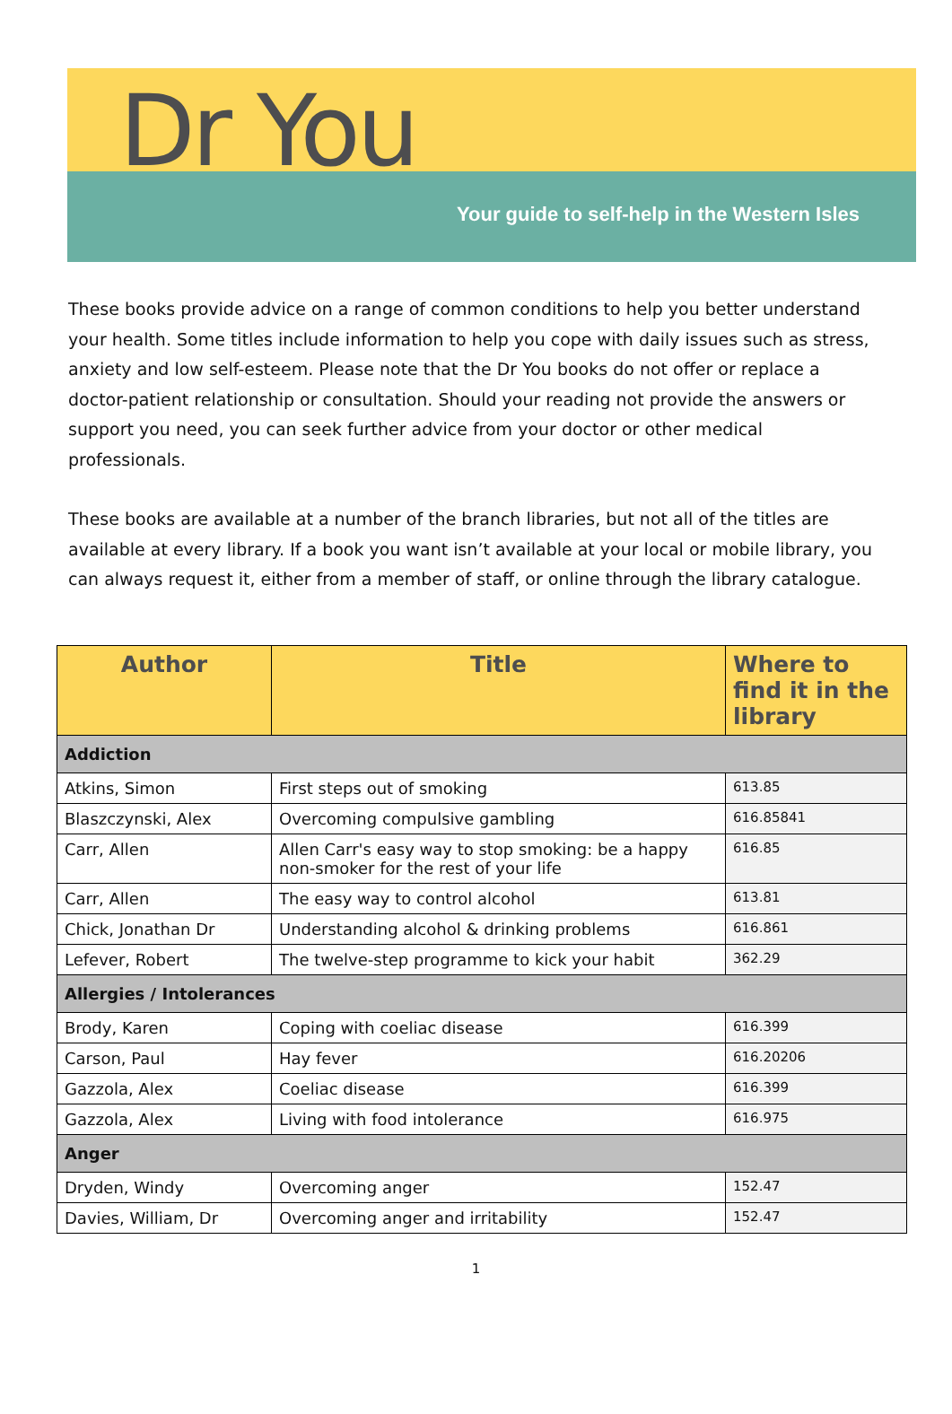Dr You
Your guide to self-help in the Western Isles
These books provide advice on a range of common conditions to help you better understand your health. Some titles include information to help you cope with daily issues such as stress, anxiety and low self-esteem. Please note that the Dr You books do not offer or replace a doctor-patient relationship or consultation. Should your reading not provide the answers or support you need, you can seek further advice from your doctor or other medical professionals.
These books are available at a number of the branch libraries, but not all of the titles are available at every library. If a book you want isn’t available at your local or mobile library, you can always request it, either from a member of staff, or online through the library catalogue.
| Author | Title | Where to find it in the library |
| --- | --- | --- |
| Addiction | | |
| Atkins, Simon | First steps out of smoking | 613.85 |
| Blaszczynski, Alex | Overcoming compulsive gambling | 616.85841 |
| Carr, Allen | Allen Carr's easy way to stop smoking: be a happy non-smoker for the rest of your life | 616.85 |
| Carr, Allen | The easy way to control alcohol | 613.81 |
| Chick, Jonathan Dr | Understanding alcohol & drinking problems | 616.861 |
| Lefever, Robert | The twelve-step programme to kick your habit | 362.29 |
| Allergies / Intolerances | | |
| Brody, Karen | Coping with coeliac disease | 616.399 |
| Carson, Paul | Hay fever | 616.20206 |
| Gazzola, Alex | Coeliac disease | 616.399 |
| Gazzola, Alex | Living with food intolerance | 616.975 |
| Anger | | |
| Dryden, Windy | Overcoming anger | 152.47 |
| Davies, William, Dr | Overcoming anger and irritability | 152.47 |
1